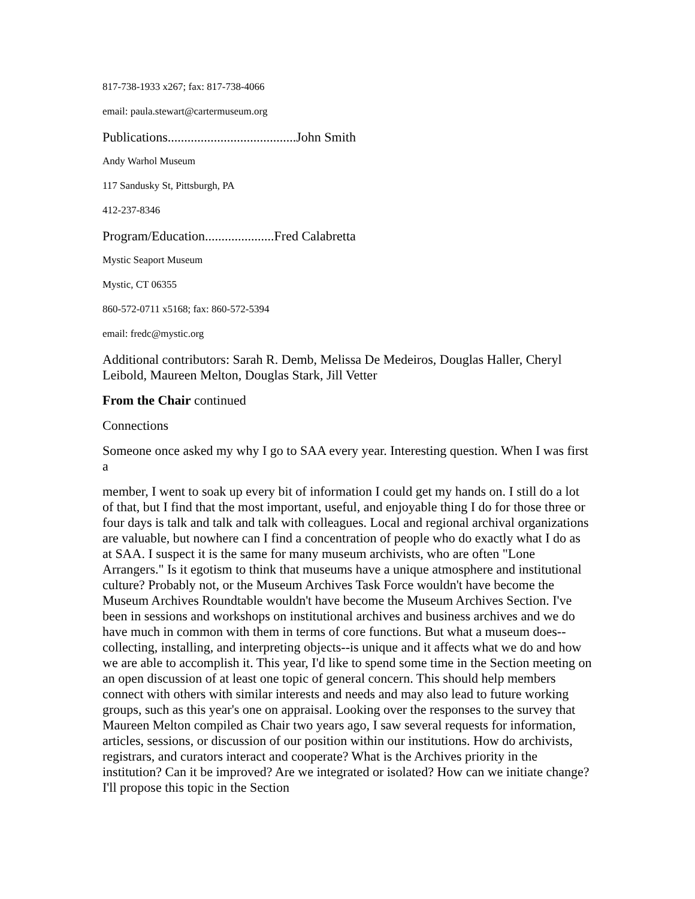817-738-1933 x267; fax: 817-738-4066
email: paula.stewart@cartermuseum.org
Publications.......................................John Smith
Andy Warhol Museum
117 Sandusky St, Pittsburgh, PA
412-237-8346
Program/Education.....................Fred Calabretta
Mystic Seaport Museum
Mystic, CT 06355
860-572-0711 x5168; fax: 860-572-5394
email: fredc@mystic.org
Additional contributors: Sarah R. Demb, Melissa De Medeiros, Douglas Haller, Cheryl Leibold, Maureen Melton, Douglas Stark, Jill Vetter
From the Chair continued
Connections
Someone once asked my why I go to SAA every year. Interesting question. When I was first a
member, I went to soak up every bit of information I could get my hands on. I still do a lot of that, but I find that the most important, useful, and enjoyable thing I do for those three or four days is talk and talk and talk with colleagues. Local and regional archival organizations are valuable, but nowhere can I find a concentration of people who do exactly what I do as at SAA. I suspect it is the same for many museum archivists, who are often "Lone Arrangers." Is it egotism to think that museums have a unique atmosphere and institutional culture? Probably not, or the Museum Archives Task Force wouldn't have become the Museum Archives Roundtable wouldn't have become the Museum Archives Section. I've been in sessions and workshops on institutional archives and business archives and we do have much in common with them in terms of core functions. But what a museum does--collecting, installing, and interpreting objects--is unique and it affects what we do and how we are able to accomplish it. This year, I'd like to spend some time in the Section meeting on an open discussion of at least one topic of general concern. This should help members connect with others with similar interests and needs and may also lead to future working groups, such as this year's one on appraisal. Looking over the responses to the survey that Maureen Melton compiled as Chair two years ago, I saw several requests for information, articles, sessions, or discussion of our position within our institutions. How do archivists, registrars, and curators interact and cooperate? What is the Archives priority in the institution? Can it be improved? Are we integrated or isolated? How can we initiate change? I'll propose this topic in the Section